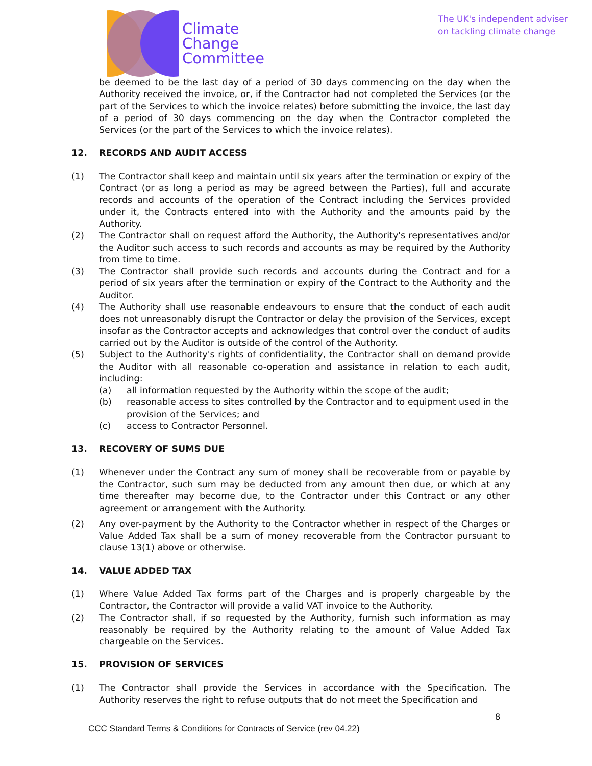Climate
Change
Committee
The UK's independent adviser
on tackling climate change
be deemed to be the last day of a period of 30 days commencing on the day when the Authority received the invoice, or, if the Contractor had not completed the Services (or the part of the Services to which the invoice relates) before submitting the invoice, the last day of a period of 30 days commencing on the day when the Contractor completed the Services (or the part of the Services to which the invoice relates).
12. RECORDS AND AUDIT ACCESS
(1) The Contractor shall keep and maintain until six years after the termination or expiry of the Contract (or as long a period as may be agreed between the Parties), full and accurate records and accounts of the operation of the Contract including the Services provided under it, the Contracts entered into with the Authority and the amounts paid by the Authority.
(2) The Contractor shall on request afford the Authority, the Authority's representatives and/or the Auditor such access to such records and accounts as may be required by the Authority from time to time.
(3) The Contractor shall provide such records and accounts during the Contract and for a period of six years after the termination or expiry of the Contract to the Authority and the Auditor.
(4) The Authority shall use reasonable endeavours to ensure that the conduct of each audit does not unreasonably disrupt the Contractor or delay the provision of the Services, except insofar as the Contractor accepts and acknowledges that control over the conduct of audits carried out by the Auditor is outside of the control of the Authority.
(5) Subject to the Authority's rights of confidentiality, the Contractor shall on demand provide the Auditor with all reasonable co-operation and assistance in relation to each audit, including:
(a) all information requested by the Authority within the scope of the audit;
(b) reasonable access to sites controlled by the Contractor and to equipment used in the provision of the Services; and
(c) access to Contractor Personnel.
13. RECOVERY OF SUMS DUE
(1) Whenever under the Contract any sum of money shall be recoverable from or payable by the Contractor, such sum may be deducted from any amount then due, or which at any time thereafter may become due, to the Contractor under this Contract or any other agreement or arrangement with the Authority.
(2) Any over-payment by the Authority to the Contractor whether in respect of the Charges or Value Added Tax shall be a sum of money recoverable from the Contractor pursuant to clause 13(1) above or otherwise.
14. VALUE ADDED TAX
(1) Where Value Added Tax forms part of the Charges and is properly chargeable by the Contractor, the Contractor will provide a valid VAT invoice to the Authority.
(2) The Contractor shall, if so requested by the Authority, furnish such information as may reasonably be required by the Authority relating to the amount of Value Added Tax chargeable on the Services.
15. PROVISION OF SERVICES
(1) The Contractor shall provide the Services in accordance with the Specification. The Authority reserves the right to refuse outputs that do not meet the Specification and
8
CCC Standard Terms & Conditions for Contracts of Service (rev 04.22)